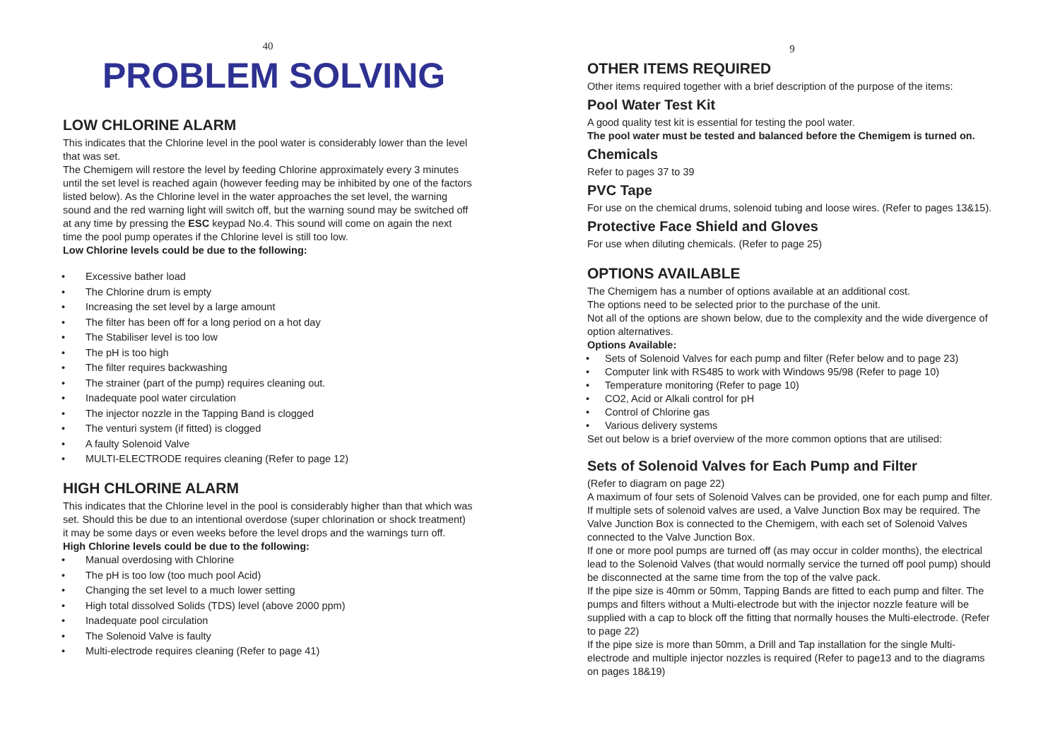40
PROBLEM SOLVING
LOW CHLORINE ALARM
This indicates that the Chlorine level in the pool water is considerably lower than the level that was set.
The Chemigem will restore the level by feeding Chlorine approximately every 3 minutes until the set level is reached again (however feeding may be inhibited by one of the factors listed below). As the Chlorine level in the water approaches the set level, the warning sound and the red warning light will switch off, but the warning sound may be switched off at any time by pressing the ESC keypad No.4. This sound will come on again the next time the pool pump operates if the Chlorine level is still too low.
Low Chlorine levels could be due to the following:
Excessive bather load
The Chlorine drum is empty
Increasing the set level by a large amount
The filter has been off for a long period on a hot day
The Stabiliser level is too low
The pH is too high
The filter requires backwashing
The strainer (part of the pump) requires cleaning out.
Inadequate pool water circulation
The injector nozzle in the Tapping Band is clogged
The venturi system (if fitted) is clogged
A faulty Solenoid Valve
MULTI-ELECTRODE requires cleaning (Refer to page 12)
HIGH CHLORINE ALARM
This indicates that the Chlorine level in the pool is considerably higher than that which was set. Should this be due to an intentional overdose (super chlorination or shock treatment) it may be some days or even weeks before the level drops and the warnings turn off.
High Chlorine levels could be due to the following:
Manual overdosing with Chlorine
The pH is too low (too much pool Acid)
Changing the set level to a much lower setting
High total dissolved Solids (TDS) level (above 2000 ppm)
Inadequate pool circulation
The Solenoid Valve is faulty
Multi-electrode requires cleaning (Refer to page 41)
9
OTHER ITEMS REQUIRED
Other items required together with a brief description of the purpose of the items:
Pool Water Test Kit
A good quality test kit is essential for testing the pool water.
The pool water must be tested and balanced before the Chemigem is turned on.
Chemicals
Refer to pages 37 to 39
PVC Tape
For use on the chemical drums, solenoid tubing and loose wires. (Refer to pages 13&15).
Protective Face Shield and Gloves
For use when diluting chemicals. (Refer to page 25)
OPTIONS AVAILABLE
The Chemigem has a number of options available at an additional cost.
The options need to be selected prior to the purchase of the unit.
Not all of the options are shown below, due to the complexity and the wide divergence of option alternatives.
Options Available:
Sets of Solenoid Valves for each pump and filter (Refer below and to page 23)
Computer link with RS485 to work with Windows 95/98 (Refer to page 10)
Temperature monitoring (Refer to page 10)
CO2, Acid or Alkali control for pH
Control of Chlorine gas
Various delivery systems
Set out below is a brief overview of the more common options that are utilised:
Sets of Solenoid Valves for Each Pump and Filter
(Refer to diagram on page 22)
A maximum of four sets of Solenoid Valves can be provided, one for each pump and filter.
If multiple sets of solenoid valves are used, a Valve Junction Box may be required. The Valve Junction Box is connected to the Chemigem, with each set of Solenoid Valves connected to the Valve Junction Box.
If one or more pool pumps are turned off (as may occur in colder months), the electrical lead to the Solenoid Valves (that would normally service the turned off pool pump) should be disconnected at the same time from the top of the valve pack.
If the pipe size is 40mm or 50mm, Tapping Bands are fitted to each pump and filter. The pumps and filters without a Multi-electrode but with the injector nozzle feature will be supplied with a cap to block off the fitting that normally houses the Multi-electrode. (Refer to page 22)
If the pipe size is more than 50mm, a Drill and Tap installation for the single Multi-electrode and multiple injector nozzles is required (Refer to page13 and to the diagrams on pages 18&19)